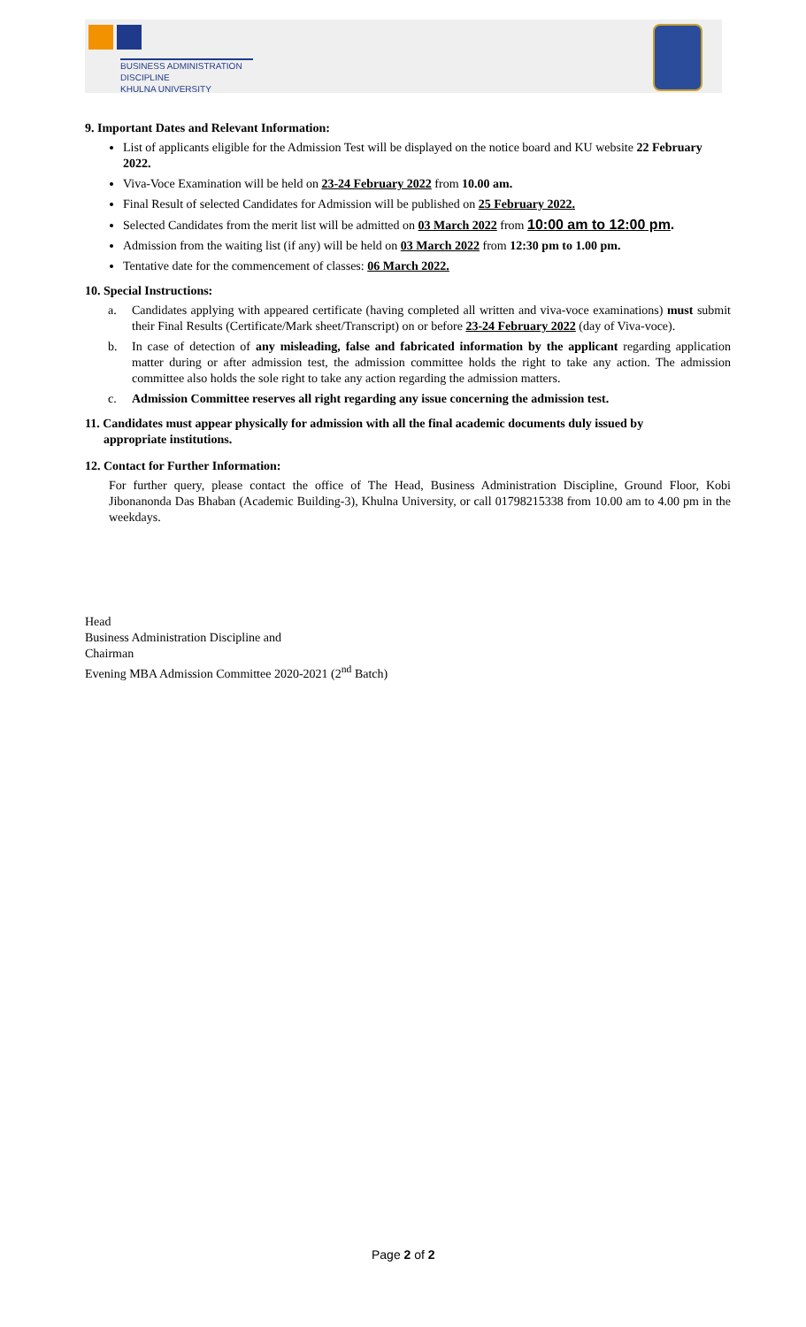BUSINESS ADMINISTRATION DISCIPLINE
KHULNA UNIVERSITY
9. Important Dates and Relevant Information:
List of applicants eligible for the Admission Test will be displayed on the notice board and KU website 22 February 2022.
Viva-Voce Examination will be held on 23-24 February 2022 from 10.00 am.
Final Result of selected Candidates for Admission will be published on 25 February 2022.
Selected Candidates from the merit list will be admitted on 03 March 2022 from 10:00 am to 12:00 pm.
Admission from the waiting list (if any) will be held on 03 March 2022 from 12:30 pm to 1.00 pm.
Tentative date for the commencement of classes: 06 March 2022.
10. Special Instructions:
a. Candidates applying with appeared certificate (having completed all written and viva-voce examinations) must submit their Final Results (Certificate/Mark sheet/Transcript) on or before 23-24 February 2022 (day of Viva-voce).
b. In case of detection of any misleading, false and fabricated information by the applicant regarding application matter during or after admission test, the admission committee holds the right to take any action. The admission committee also holds the sole right to take any action regarding the admission matters.
c. Admission Committee reserves all right regarding any issue concerning the admission test.
11. Candidates must appear physically for admission with all the final academic documents duly issued by
appropriate institutions.
12. Contact for Further Information:
For further query, please contact the office of The Head, Business Administration Discipline, Ground Floor, Kobi Jibonanonda Das Bhaban (Academic Building-3), Khulna University, or call 01798215338 from 10.00 am to 4.00 pm in the weekdays.
Head
Business Administration Discipline and
Chairman
Evening MBA Admission Committee 2020-2021 (2<sup>nd</sup> Batch)
Page 2 of 2